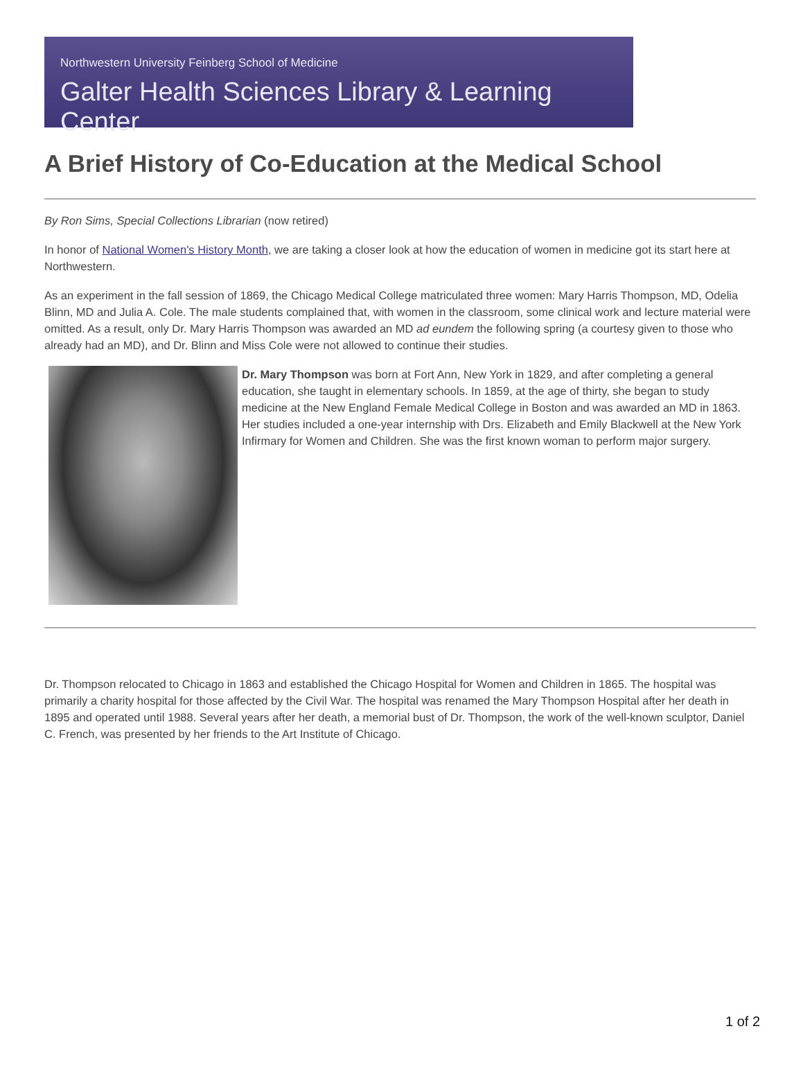Northwestern University Feinberg School of Medicine
Galter Health Sciences Library & Learning Center
A Brief History of Co-Education at the Medical School
By Ron Sims, Special Collections Librarian (now retired)
In honor of National Women's History Month, we are taking a closer look at how the education of women in medicine got its start here at Northwestern.
As an experiment in the fall session of 1869, the Chicago Medical College matriculated three women: Mary Harris Thompson, MD, Odelia Blinn, MD and Julia A. Cole. The male students complained that, with women in the classroom, some clinical work and lecture material were omitted. As a result, only Dr. Mary Harris Thompson was awarded an MD ad eundem the following spring (a courtesy given to those who already had an MD), and Dr. Blinn and Miss Cole were not allowed to continue their studies.
Dr. Mary Thompson was born at Fort Ann, New York in 1829, and after completing a general education, she taught in elementary schools. In 1859, at the age of thirty, she began to study medicine at the New England Female Medical College in Boston and was awarded an MD in 1863. Her studies included a one-year internship with Drs. Elizabeth and Emily Blackwell at the New York Infirmary for Women and Children. She was the first known woman to perform major surgery.
Dr. Thompson relocated to Chicago in 1863 and established the Chicago Hospital for Women and Children in 1865. The hospital was primarily a charity hospital for those affected by the Civil War. The hospital was renamed the Mary Thompson Hospital after her death in 1895 and operated until 1988. Several years after her death, a memorial bust of Dr. Thompson, the work of the well-known sculptor, Daniel C. French, was presented by her friends to the Art Institute of Chicago.
1 of 2